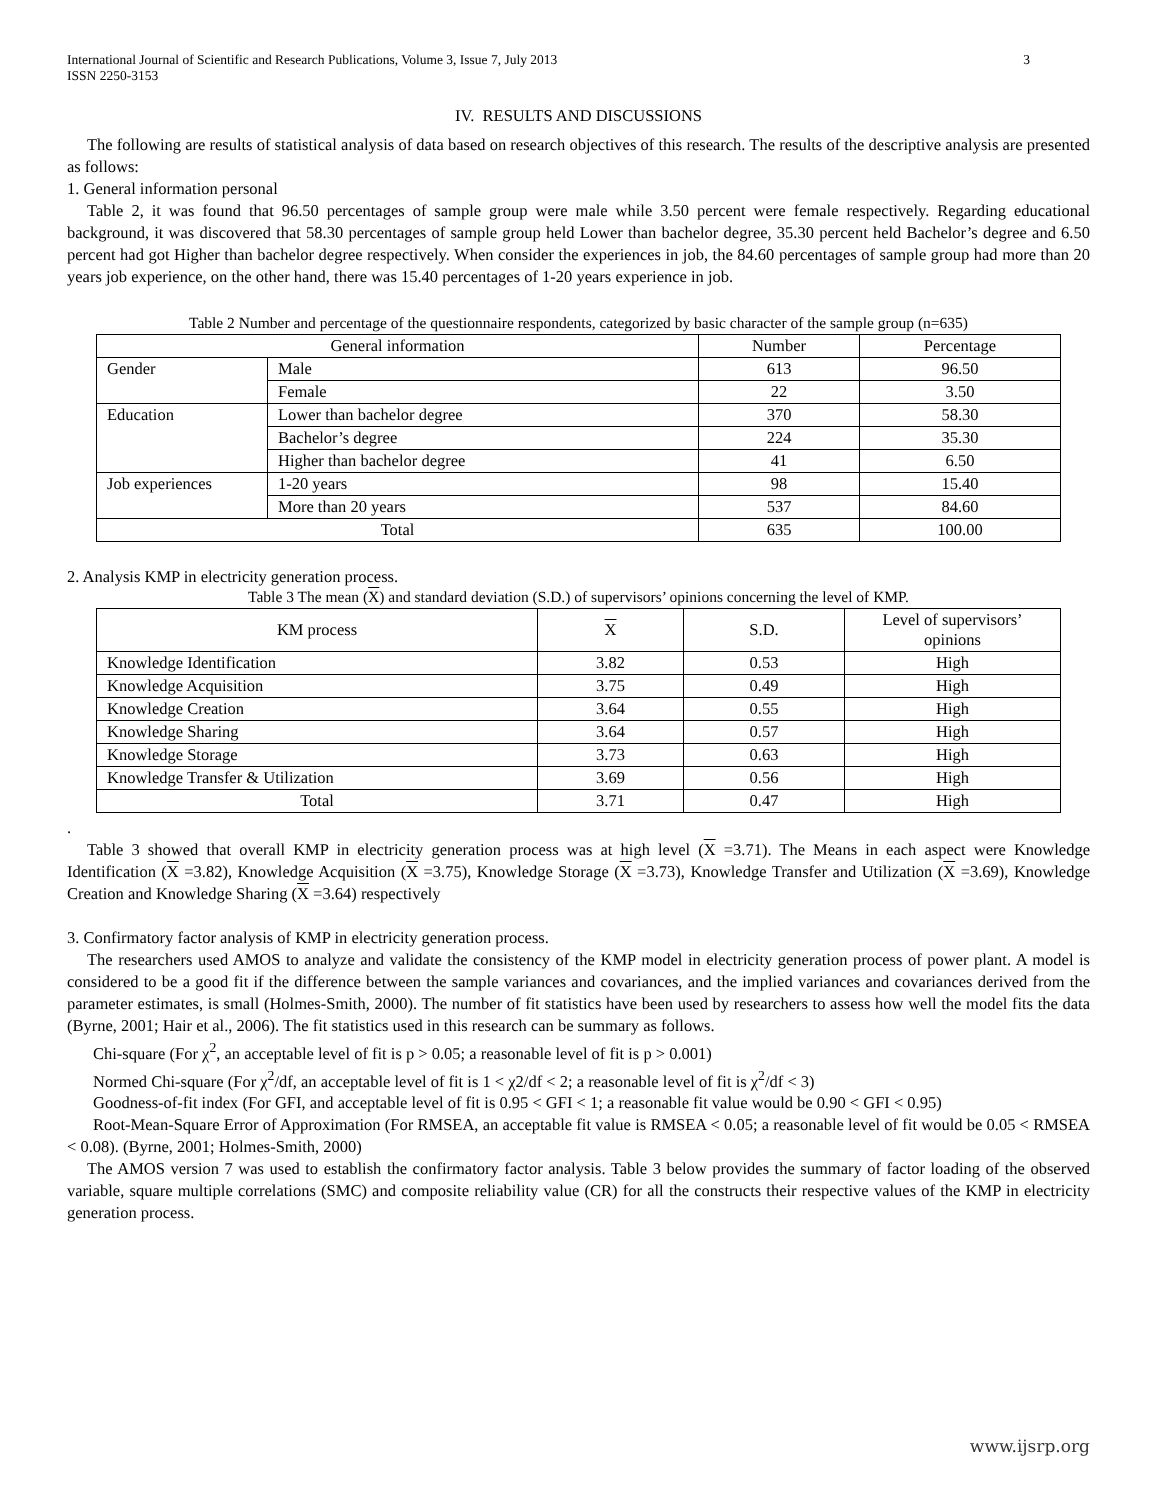International Journal of Scientific and Research Publications, Volume 3, Issue 7, July 2013
ISSN 2250-3153 3
IV. RESULTS AND DISCUSSIONS
The following are results of statistical analysis of data based on research objectives of this research. The results of the descriptive analysis are presented as follows:
1. General information personal
Table 2, it was found that 96.50 percentages of sample group were male while 3.50 percent were female respectively. Regarding educational background, it was discovered that 58.30 percentages of sample group held Lower than bachelor degree, 35.30 percent held Bachelor’s degree and 6.50 percent had got Higher than bachelor degree respectively. When consider the experiences in job, the 84.60 percentages of sample group had more than 20 years job experience, on the other hand, there was 15.40 percentages of 1-20 years experience in job.
Table 2 Number and percentage of the questionnaire respondents, categorized by basic character of the sample group (n=635)
| General information | | Number | Percentage |
| --- | --- | --- | --- |
| Gender | Male | 613 | 96.50 |
| | Female | 22 | 3.50 |
| Education | Lower than bachelor degree | 370 | 58.30 |
| | Bachelor’s degree | 224 | 35.30 |
| | Higher than bachelor degree | 41 | 6.50 |
| Job experiences | 1-20 years | 98 | 15.40 |
| | More than 20 years | 537 | 84.60 |
| Total | | 635 | 100.00 |
2. Analysis KMP in electricity generation process.
Table 3 The mean (X) and standard deviation (S.D.) of supervisors’ opinions concerning the level of KMP.
| KM process | X | S.D. | Level of supervisors’ opinions |
| --- | --- | --- | --- |
| Knowledge Identification | 3.82 | 0.53 | High |
| Knowledge Acquisition | 3.75 | 0.49 | High |
| Knowledge Creation | 3.64 | 0.55 | High |
| Knowledge Sharing | 3.64 | 0.57 | High |
| Knowledge Storage | 3.73 | 0.63 | High |
| Knowledge Transfer & Utilization | 3.69 | 0.56 | High |
| Total | 3.71 | 0.47 | High |
.
Table 3 showed that overall KMP in electricity generation process was at high level (X =3.71). The Means in each aspect were Knowledge Identification (X =3.82), Knowledge Acquisition (X =3.75), Knowledge Storage (X =3.73), Knowledge Transfer and Utilization (X =3.69), Knowledge Creation and Knowledge Sharing (X =3.64) respectively
3. Confirmatory factor analysis of KMP in electricity generation process.
The researchers used AMOS to analyze and validate the consistency of the KMP model in electricity generation process of power plant. A model is considered to be a good fit if the difference between the sample variances and covariances, and the implied variances and covariances derived from the parameter estimates, is small (Holmes-Smith, 2000). The number of fit statistics have been used by researchers to assess how well the model fits the data (Byrne, 2001; Hair et al., 2006). The fit statistics used in this research can be summary as follows.
Chi-square (For χ<sup>2</sup>, an acceptable level of fit is p > 0.05; a reasonable level of fit is p > 0.001)
Normed Chi-square (For χ<sup>2</sup>/df, an acceptable level of fit is 1 < χ2/df < 2; a reasonable level of fit is χ<sup>2</sup>/df < 3)
Goodness-of-fit index (For GFI, and acceptable level of fit is 0.95 < GFI < 1; a reasonable fit value would be 0.90 < GFI < 0.95)
Root-Mean-Square Error of Approximation (For RMSEA, an acceptable fit value is RMSEA < 0.05; a reasonable level of fit would be 0.05 < RMSEA < 0.08). (Byrne, 2001; Holmes-Smith, 2000)
The AMOS version 7 was used to establish the confirmatory factor analysis. Table 3 below provides the summary of factor loading of the observed variable, square multiple correlations (SMC) and composite reliability value (CR) for all the constructs their respective values of the KMP in electricity generation process.
www.ijsrp.org